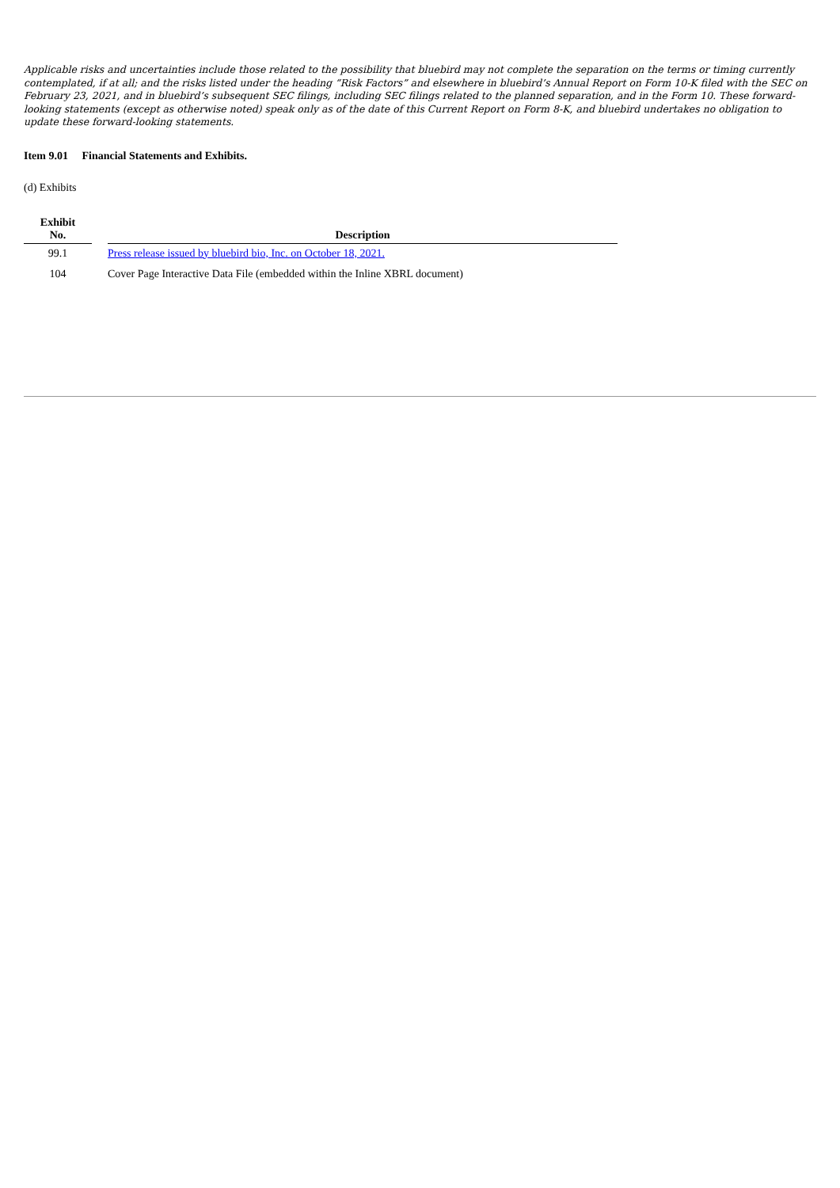Applicable risks and uncertainties include those related to the possibility that bluebird may not complete the separation on the terms or timing currently contemplated, if at all; and the risks listed under the heading “Risk Factors” and elsewhere in bluebird’s Annual Report on Form 10-K filed with the SEC on February 23, 2021, and in bluebird’s subsequent SEC filings, including SEC filings related to the planned separation, and in the Form 10. These forward-looking statements (except as otherwise noted) speak only as of the date of this Current Report on Form 8-K, and bluebird undertakes no obligation to update these forward-looking statements.
Item 9.01 Financial Statements and Exhibits.
(d) Exhibits
| Exhibit No. | | Description |
| --- | --- | --- |
| 99.1 | | Press release issued by bluebird bio, Inc. on October 18, 2021. |
| 104 | | Cover Page Interactive Data File (embedded within the Inline XBRL document) |